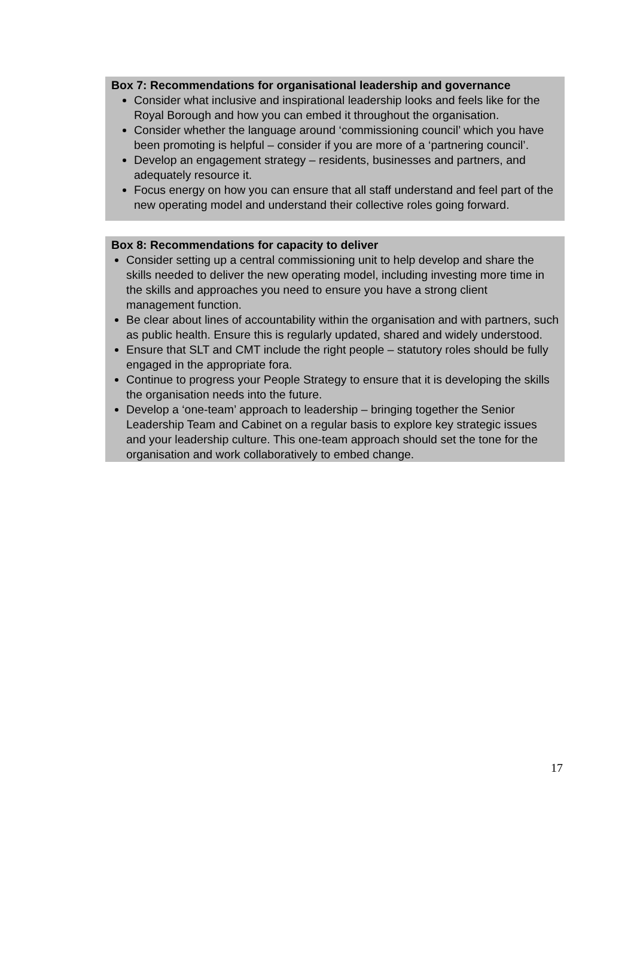Box 7: Recommendations for organisational leadership and governance
Consider what inclusive and inspirational leadership looks and feels like for the Royal Borough and how you can embed it throughout the organisation.
Consider whether the language around ‘commissioning council’ which you have been promoting is helpful – consider if you are more of a ‘partnering council’.
Develop an engagement strategy – residents, businesses and partners, and adequately resource it.
Focus energy on how you can ensure that all staff understand and feel part of the new operating model and understand their collective roles going forward.
Box 8: Recommendations for capacity to deliver
Consider setting up a central commissioning unit to help develop and share the skills needed to deliver the new operating model, including investing more time in the skills and approaches you need to ensure you have a strong client management function.
Be clear about lines of accountability within the organisation and with partners, such as public health. Ensure this is regularly updated, shared and widely understood.
Ensure that SLT and CMT include the right people – statutory roles should be fully engaged in the appropriate fora.
Continue to progress your People Strategy to ensure that it is developing the skills the organisation needs into the future.
Develop a ‘one-team’ approach to leadership – bringing together the Senior Leadership Team and Cabinet on a regular basis to explore key strategic issues and your leadership culture. This one-team approach should set the tone for the organisation and work collaboratively to embed change.
17